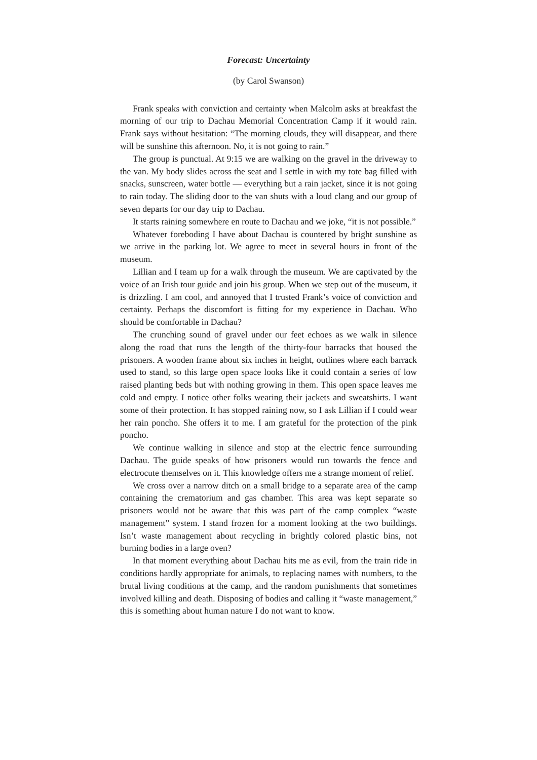Forecast: Uncertainty
(by Carol Swanson)
Frank speaks with conviction and certainty when Malcolm asks at breakfast the morning of our trip to Dachau Memorial Concentration Camp if it would rain. Frank says without hesitation: “The morning clouds, they will disappear, and there will be sunshine this afternoon. No, it is not going to rain.”
The group is punctual. At 9:15 we are walking on the gravel in the driveway to the van. My body slides across the seat and I settle in with my tote bag filled with snacks, sunscreen, water bottle — everything but a rain jacket, since it is not going to rain today. The sliding door to the van shuts with a loud clang and our group of seven departs for our day trip to Dachau.
It starts raining somewhere en route to Dachau and we joke, “it is not possible.”
Whatever foreboding I have about Dachau is countered by bright sunshine as we arrive in the parking lot. We agree to meet in several hours in front of the museum.
Lillian and I team up for a walk through the museum. We are captivated by the voice of an Irish tour guide and join his group. When we step out of the museum, it is drizzling. I am cool, and annoyed that I trusted Frank’s voice of conviction and certainty. Perhaps the discomfort is fitting for my experience in Dachau. Who should be comfortable in Dachau?
The crunching sound of gravel under our feet echoes as we walk in silence along the road that runs the length of the thirty-four barracks that housed the prisoners. A wooden frame about six inches in height, outlines where each barrack used to stand, so this large open space looks like it could contain a series of low raised planting beds but with nothing growing in them. This open space leaves me cold and empty. I notice other folks wearing their jackets and sweatshirts. I want some of their protection. It has stopped raining now, so I ask Lillian if I could wear her rain poncho. She offers it to me. I am grateful for the protection of the pink poncho.
We continue walking in silence and stop at the electric fence surrounding Dachau. The guide speaks of how prisoners would run towards the fence and electrocute themselves on it. This knowledge offers me a strange moment of relief.
We cross over a narrow ditch on a small bridge to a separate area of the camp containing the crematorium and gas chamber. This area was kept separate so prisoners would not be aware that this was part of the camp complex “waste management” system. I stand frozen for a moment looking at the two buildings. Isn’t waste management about recycling in brightly colored plastic bins, not burning bodies in a large oven?
In that moment everything about Dachau hits me as evil, from the train ride in conditions hardly appropriate for animals, to replacing names with numbers, to the brutal living conditions at the camp, and the random punishments that sometimes involved killing and death. Disposing of bodies and calling it “waste management,” this is something about human nature I do not want to know.